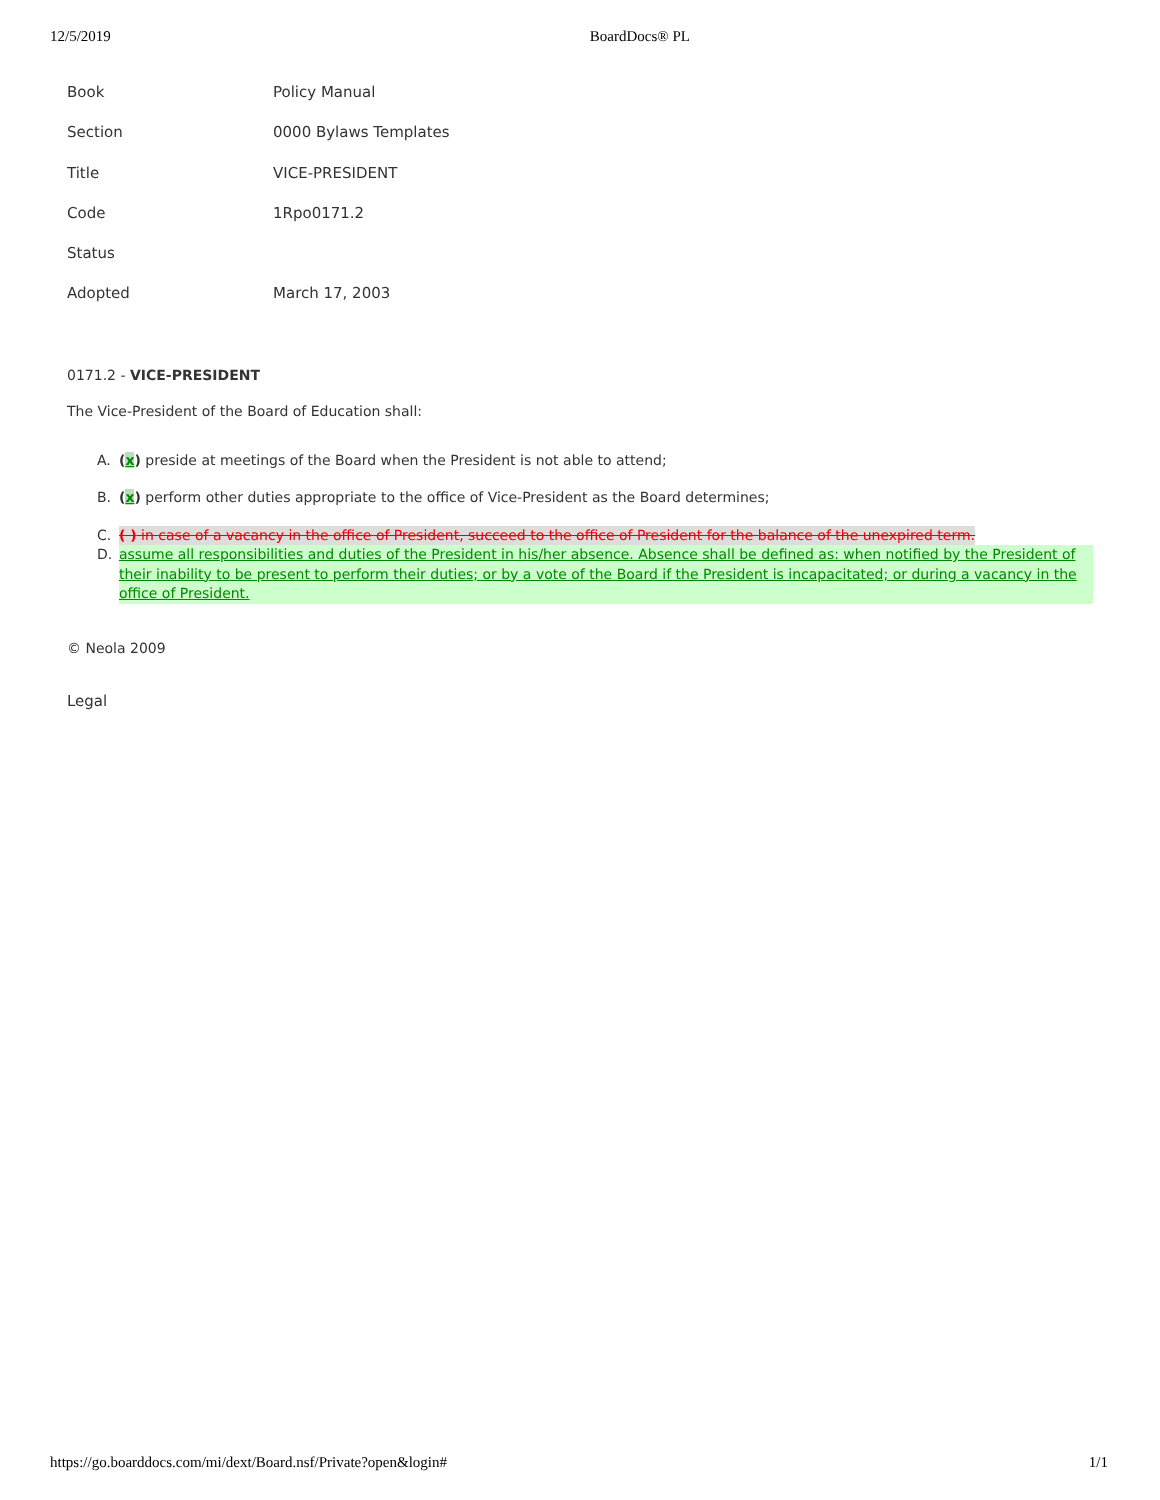12/5/2019 BoardDocs® PL
| Book | Policy Manual |
| Section | 0000 Bylaws Templates |
| Title | VICE-PRESIDENT |
| Code | 1Rpo0171.2 |
| Status | |
| Adopted | March 17, 2003 |
0171.2 - VICE-PRESIDENT
The Vice-President of the Board of Education shall:
A. (x) preside at meetings of the Board when the President is not able to attend;
B. (x) perform other duties appropriate to the office of Vice-President as the Board determines;
C. ( ) in case of a vacancy in the office of President, succeed to the office of President for the balance of the unexpired term.
D. assume all responsibilities and duties of the President in his/her absence. Absence shall be defined as: when notified by the President of their inability to be present to perform their duties; or by a vote of the Board if the President is incapacitated; or during a vacancy in the office of President.
© Neola 2009
Legal
https://go.boarddocs.com/mi/dext/Board.nsf/Private?open&login# 1/1